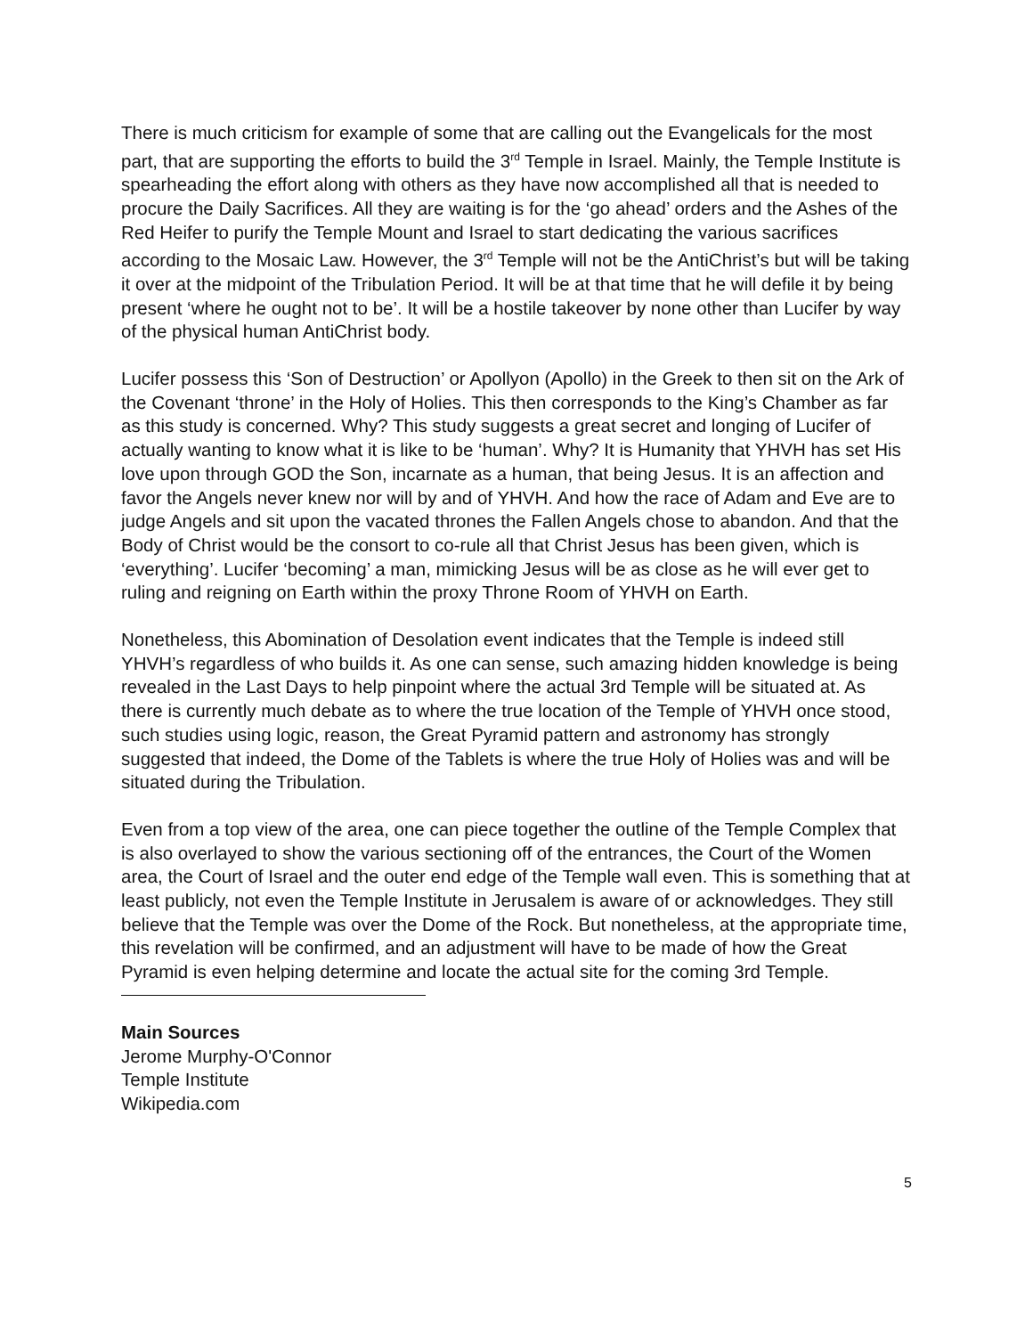There is much criticism for example of some that are calling out the Evangelicals for the most part, that are supporting the efforts to build the 3<sup>rd</sup> Temple in Israel. Mainly, the Temple Institute is spearheading the effort along with others as they have now accomplished all that is needed to procure the Daily Sacrifices. All they are waiting is for the ‘go ahead’ orders and the Ashes of the Red Heifer to purify the Temple Mount and Israel to start dedicating the various sacrifices according to the Mosaic Law. However, the 3<sup>rd</sup> Temple will not be the AntiChrist’s but will be taking it over at the midpoint of the Tribulation Period. It will be at that time that he will defile it by being present ‘where he ought not to be’. It will be a hostile takeover by none other than Lucifer by way of the physical human AntiChrist body.
Lucifer possess this ‘Son of Destruction’ or Apollyon (Apollo) in the Greek to then sit on the Ark of the Covenant ‘throne’ in the Holy of Holies. This then corresponds to the King’s Chamber as far as this study is concerned. Why? This study suggests a great secret and longing of Lucifer of actually wanting to know what it is like to be ‘human’. Why? It is Humanity that YHVH has set His love upon through GOD the Son, incarnate as a human, that being Jesus. It is an affection and favor the Angels never knew nor will by and of YHVH. And how the race of Adam and Eve are to judge Angels and sit upon the vacated thrones the Fallen Angels chose to abandon. And that the Body of Christ would be the consort to co-rule all that Christ Jesus has been given, which is ‘everything’. Lucifer ‘becoming’ a man, mimicking Jesus will be as close as he will ever get to ruling and reigning on Earth within the proxy Throne Room of YHVH on Earth.
Nonetheless, this Abomination of Desolation event indicates that the Temple is indeed still YHVH’s regardless of who builds it. As one can sense, such amazing hidden knowledge is being revealed in the Last Days to help pinpoint where the actual 3rd Temple will be situated at. As there is currently much debate as to where the true location of the Temple of YHVH once stood, such studies using logic, reason, the Great Pyramid pattern and astronomy has strongly suggested that indeed, the Dome of the Tablets is where the true Holy of Holies was and will be situated during the Tribulation.
Even from a top view of the area, one can piece together the outline of the Temple Complex that is also overlayed to show the various sectioning off of the entrances, the Court of the Women area, the Court of Israel and the outer end edge of the Temple wall even. This is something that at least publicly, not even the Temple Institute in Jerusalem is aware of or acknowledges. They still believe that the Temple was over the Dome of the Rock. But nonetheless, at the appropriate time, this revelation will be confirmed, and an adjustment will have to be made of how the Great Pyramid is even helping determine and locate the actual site for the coming 3rd Temple.
Main Sources
Jerome Murphy-O'Connor
Temple Institute
Wikipedia.com
5